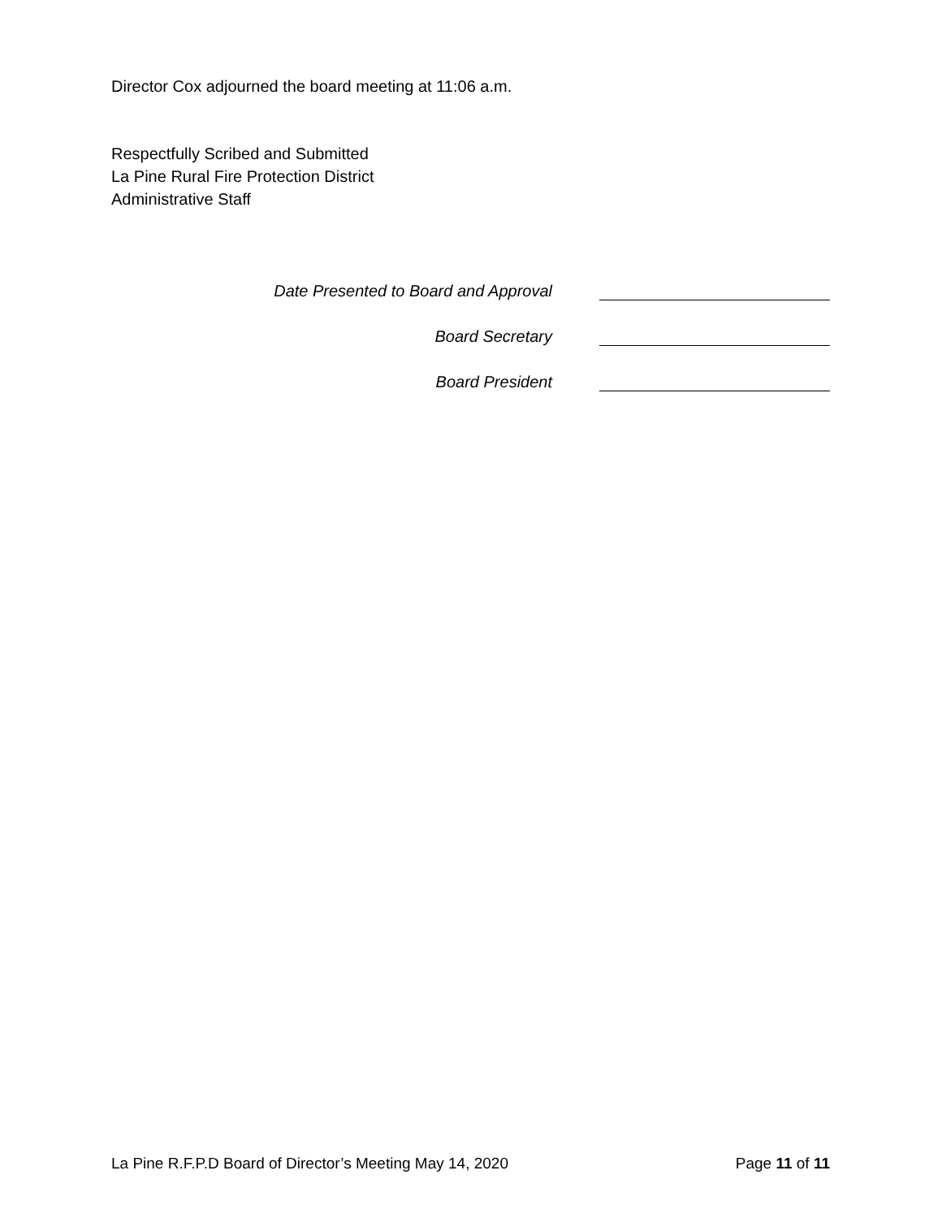Director Cox adjourned the board meeting at 11:06 a.m.
Respectfully Scribed and Submitted
La Pine Rural Fire Protection District
Administrative Staff
Date Presented to Board and Approval
Board Secretary
Board President
La Pine R.F.P.D Board of Director’s Meeting May 14, 2020 Page 11 of 11